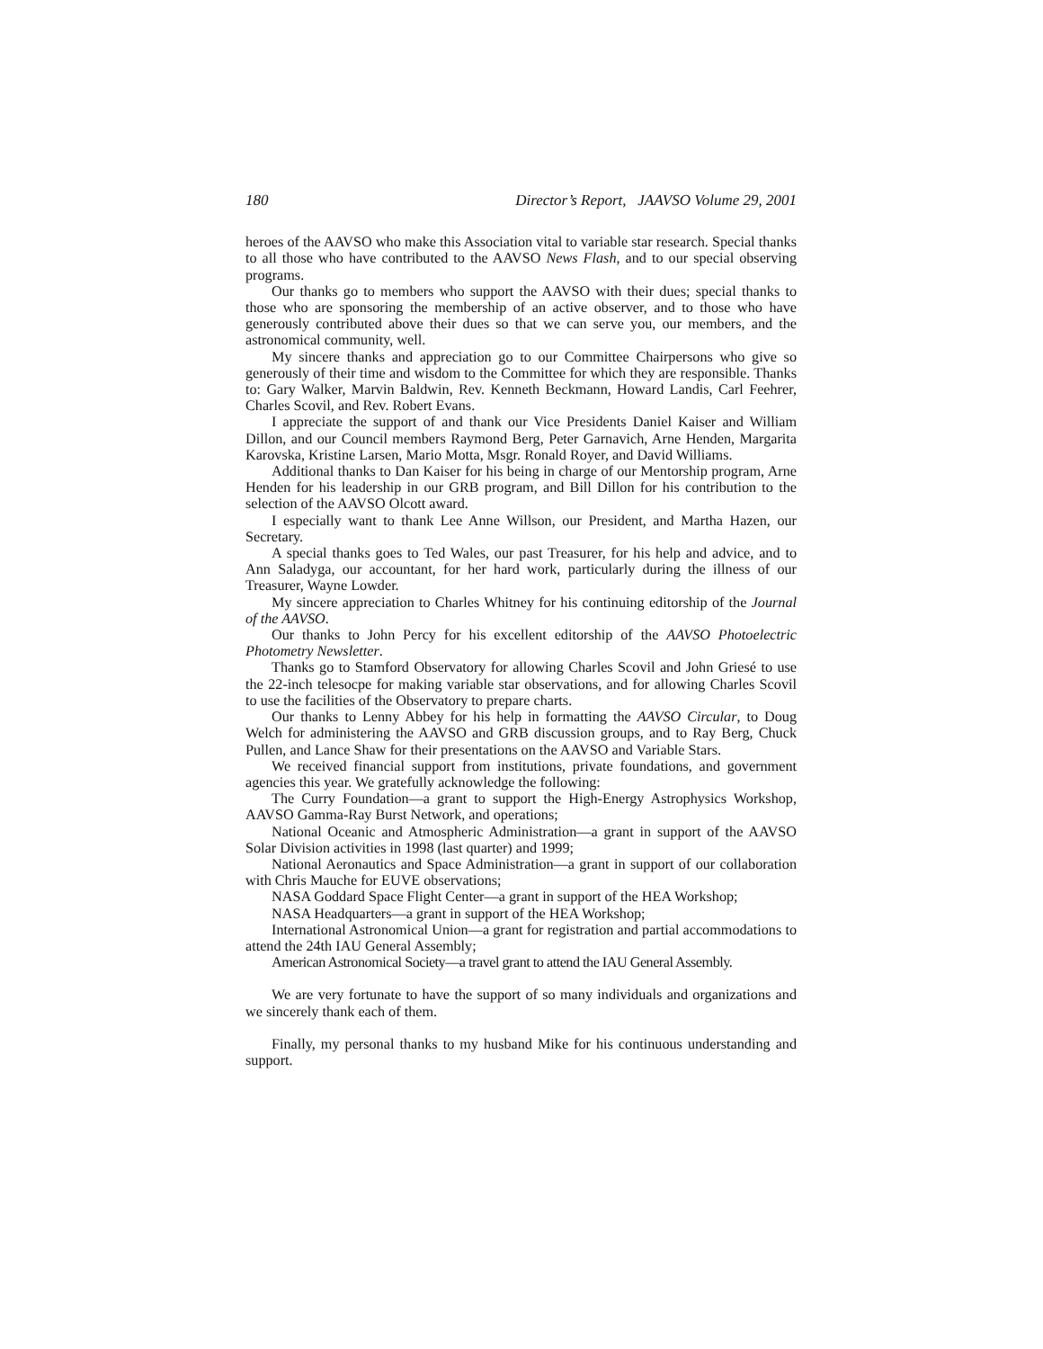180 Director’s Report, JAAVSO Volume 29, 2001
heroes of the AAVSO who make this Association vital to variable star research. Special thanks to all those who have contributed to the AAVSO News Flash, and to our special observing programs.
Our thanks go to members who support the AAVSO with their dues; special thanks to those who are sponsoring the membership of an active observer, and to those who have generously contributed above their dues so that we can serve you, our members, and the astronomical community, well.
My sincere thanks and appreciation go to our Committee Chairpersons who give so generously of their time and wisdom to the Committee for which they are responsible. Thanks to: Gary Walker, Marvin Baldwin, Rev. Kenneth Beckmann, Howard Landis, Carl Feehrer, Charles Scovil, and Rev. Robert Evans.
I appreciate the support of and thank our Vice Presidents Daniel Kaiser and William Dillon, and our Council members Raymond Berg, Peter Garnavich, Arne Henden, Margarita Karovska, Kristine Larsen, Mario Motta, Msgr. Ronald Royer, and David Williams.
Additional thanks to Dan Kaiser for his being in charge of our Mentorship program, Arne Henden for his leadership in our GRB program, and Bill Dillon for his contribution to the selection of the AAVSO Olcott award.
I especially want to thank Lee Anne Willson, our President, and Martha Hazen, our Secretary.
A special thanks goes to Ted Wales, our past Treasurer, for his help and advice, and to Ann Saladyga, our accountant, for her hard work, particularly during the illness of our Treasurer, Wayne Lowder.
My sincere appreciation to Charles Whitney for his continuing editorship of the Journal of the AAVSO.
Our thanks to John Percy for his excellent editorship of the AAVSO Photoelectric Photometry Newsletter.
Thanks go to Stamford Observatory for allowing Charles Scovil and John Griesé to use the 22-inch telesocpe for making variable star observations, and for allowing Charles Scovil to use the facilities of the Observatory to prepare charts.
Our thanks to Lenny Abbey for his help in formatting the AAVSO Circular, to Doug Welch for administering the AAVSO and GRB discussion groups, and to Ray Berg, Chuck Pullen, and Lance Shaw for their presentations on the AAVSO and Variable Stars.
We received financial support from institutions, private foundations, and government agencies this year. We gratefully acknowledge the following:
The Curry Foundation—a grant to support the High-Energy Astrophysics Workshop, AAVSO Gamma-Ray Burst Network, and operations;
National Oceanic and Atmospheric Administration—a grant in support of the AAVSO Solar Division activities in 1998 (last quarter) and 1999;
National Aeronautics and Space Administration—a grant in support of our collaboration with Chris Mauche for EUVE observations;
NASA Goddard Space Flight Center—a grant in support of the HEA Workshop;
NASA Headquarters—a grant in support of the HEA Workshop;
International Astronomical Union—a grant for registration and partial accommodations to attend the 24th IAU General Assembly;
American Astronomical Society—a travel grant to attend the IAU General Assembly.
We are very fortunate to have the support of so many individuals and organizations and we sincerely thank each of them.
Finally, my personal thanks to my husband Mike for his continuous understanding and support.